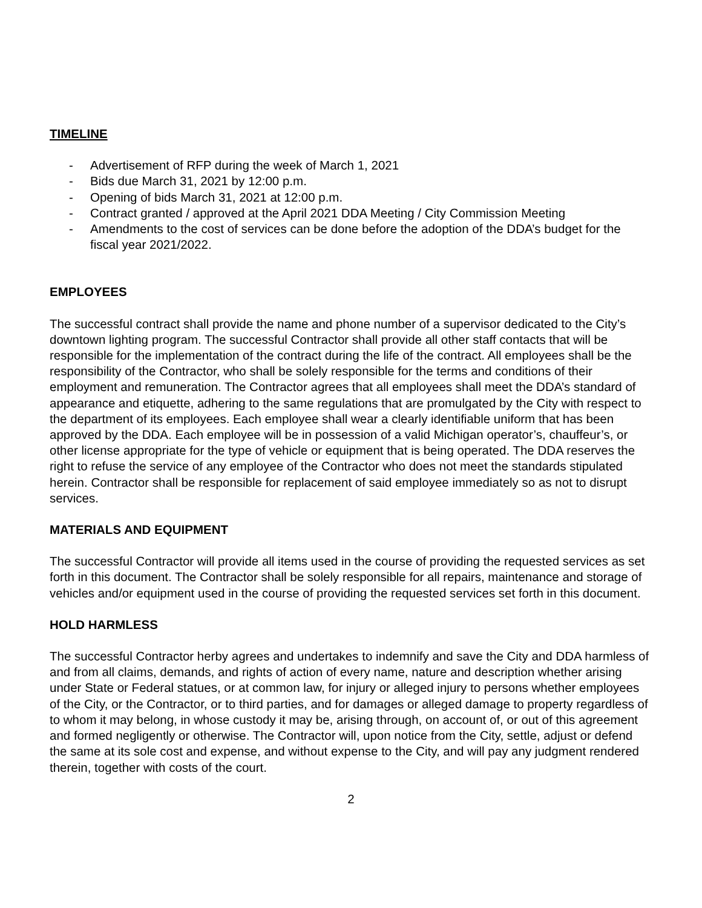TIMELINE
- Advertisement of RFP during the week of March 1, 2021
- Bids due March 31, 2021 by 12:00 p.m.
- Opening of bids March 31, 2021 at 12:00 p.m.
- Contract granted / approved at the April 2021 DDA Meeting / City Commission Meeting
- Amendments to the cost of services can be done before the adoption of the DDA’s budget for the fiscal year 2021/2022.
EMPLOYEES
The successful contract shall provide the name and phone number of a supervisor dedicated to the City’s downtown lighting program. The successful Contractor shall provide all other staff contacts that will be responsible for the implementation of the contract during the life of the contract. All employees shall be the responsibility of the Contractor, who shall be solely responsible for the terms and conditions of their employment and remuneration. The Contractor agrees that all employees shall meet the DDA’s standard of appearance and etiquette, adhering to the same regulations that are promulgated by the City with respect to the department of its employees. Each employee shall wear a clearly identifiable uniform that has been approved by the DDA. Each employee will be in possession of a valid Michigan operator’s, chauffeur’s, or other license appropriate for the type of vehicle or equipment that is being operated. The DDA reserves the right to refuse the service of any employee of the Contractor who does not meet the standards stipulated herein. Contractor shall be responsible for replacement of said employee immediately so as not to disrupt services.
MATERIALS AND EQUIPMENT
The successful Contractor will provide all items used in the course of providing the requested services as set forth in this document. The Contractor shall be solely responsible for all repairs, maintenance and storage of vehicles and/or equipment used in the course of providing the requested services set forth in this document.
HOLD HARMLESS
The successful Contractor herby agrees and undertakes to indemnify and save the City and DDA harmless of and from all claims, demands, and rights of action of every name, nature and description whether arising under State or Federal statues, or at common law, for injury or alleged injury to persons whether employees of the City, or the Contractor, or to third parties, and for damages or alleged damage to property regardless of to whom it may belong, in whose custody it may be, arising through, on account of, or out of this agreement and formed negligently or otherwise. The Contractor will, upon notice from the City, settle, adjust or defend the same at its sole cost and expense, and without expense to the City, and will pay any judgment rendered therein, together with costs of the court.
2